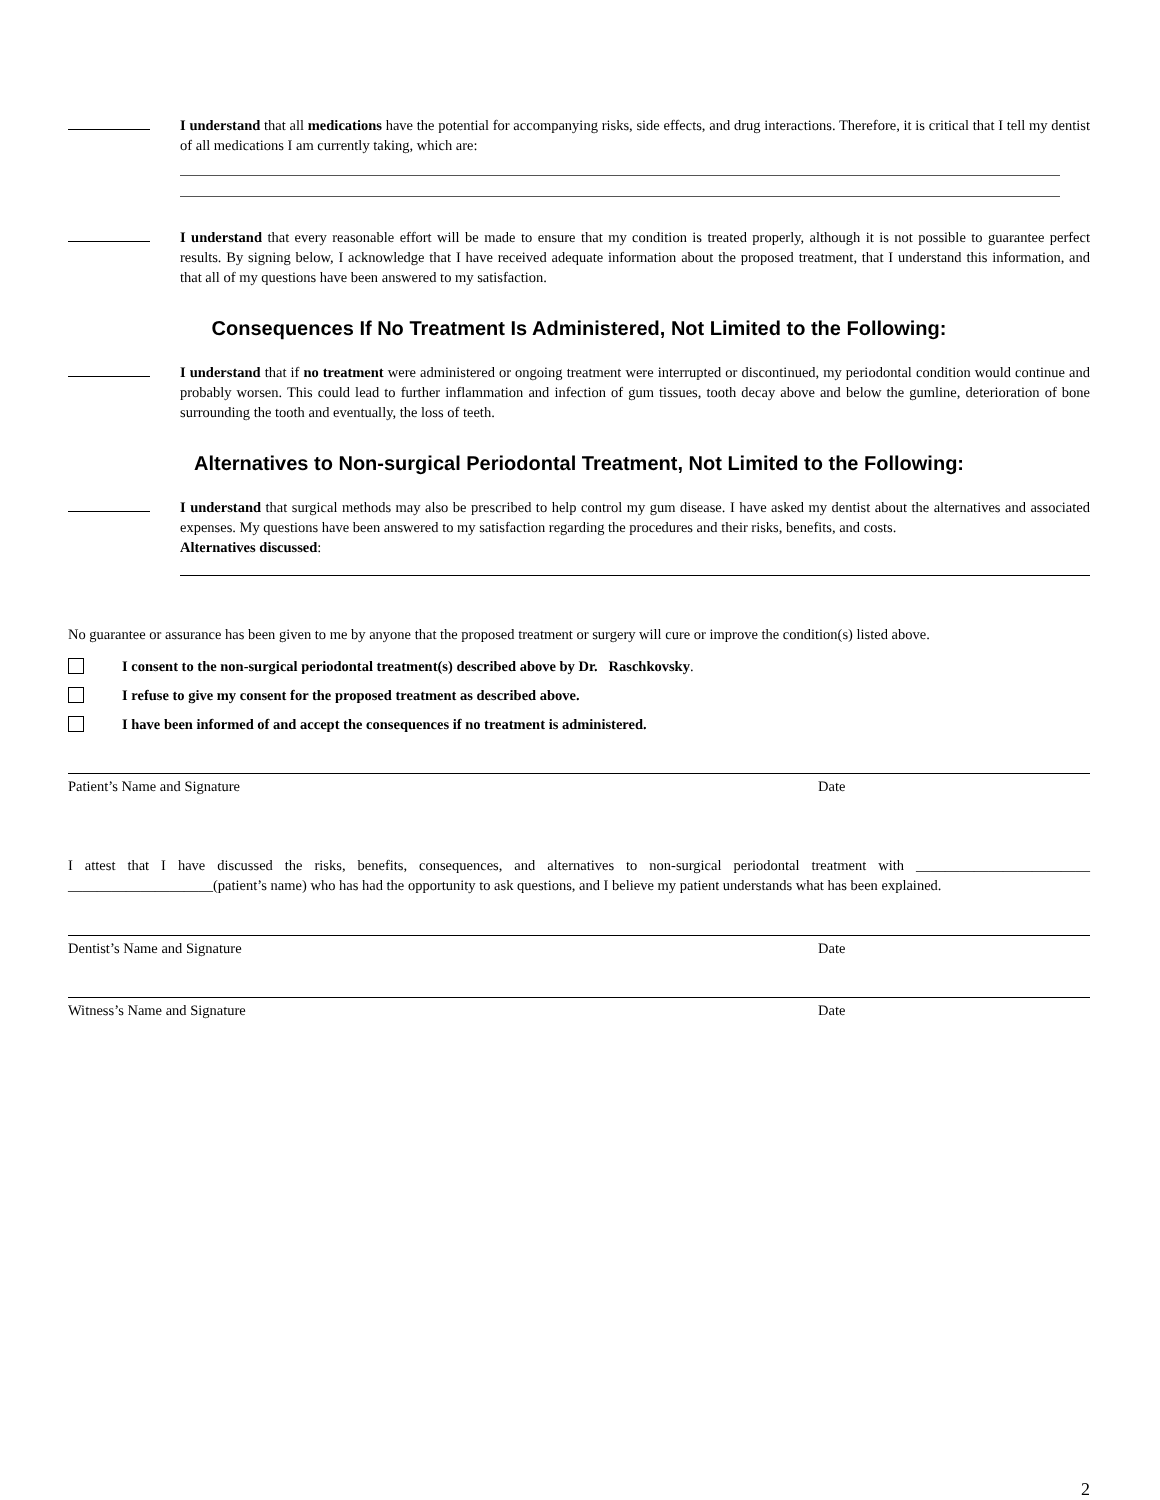I understand that all medications have the potential for accompanying risks, side effects, and drug interactions. Therefore, it is critical that I tell my dentist of all medications I am currently taking, which are:
I understand that every reasonable effort will be made to ensure that my condition is treated properly, although it is not possible to guarantee perfect results. By signing below, I acknowledge that I have received adequate information about the proposed treatment, that I understand this information, and that all of my questions have been answered to my satisfaction.
Consequences If No Treatment Is Administered, Not Limited to the Following:
I understand that if no treatment were administered or ongoing treatment were interrupted or discontinued, my periodontal condition would continue and probably worsen. This could lead to further inflammation and infection of gum tissues, tooth decay above and below the gumline, deterioration of bone surrounding the tooth and eventually, the loss of teeth.
Alternatives to Non-surgical Periodontal Treatment, Not Limited to the Following:
I understand that surgical methods may also be prescribed to help control my gum disease. I have asked my dentist about the alternatives and associated expenses. My questions have been answered to my satisfaction regarding the procedures and their risks, benefits, and costs.
Alternatives discussed:
No guarantee or assurance has been given to me by anyone that the proposed treatment or surgery will cure or improve the condition(s) listed above.
I consent to the non-surgical periodontal treatment(s) described above by Dr. Raschkovsky.
I refuse to give my consent for the proposed treatment as described above.
I have been informed of and accept the consequences if no treatment is administered.
Patient’s Name and Signature Date
I attest that I have discussed the risks, benefits, consequences, and alternatives to non-surgical periodontal treatment with ________________________ ____________________(patient’s name) who has had the opportunity to ask questions, and I believe my patient understands what has been explained.
Dentist’s Name and Signature Date
Witness’s Name and Signature Date
2